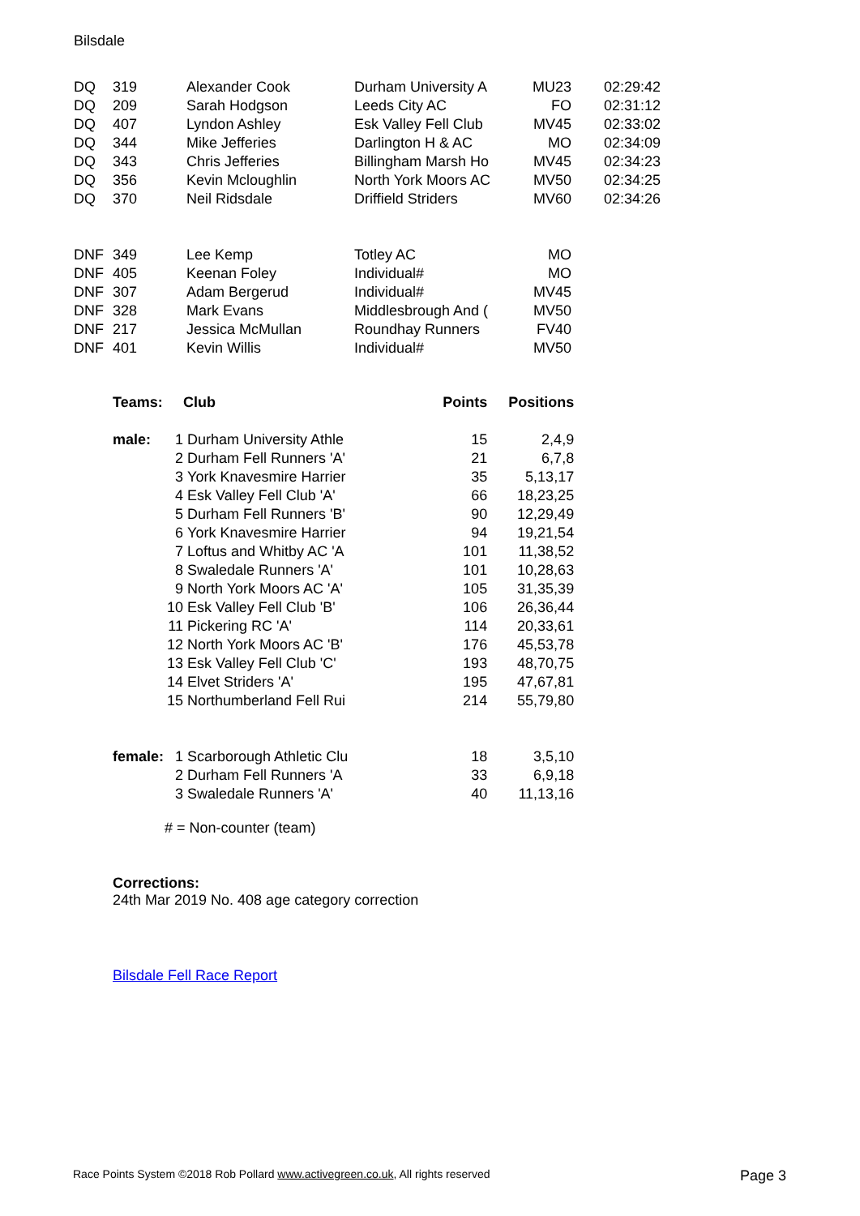Bilsdale
| DQ | 319 | Alexander Cook | Durham University A | MU23 | 02:29:42 |
| DQ | 209 | Sarah Hodgson | Leeds City AC | FO | 02:31:12 |
| DQ | 407 | Lyndon Ashley | Esk Valley Fell Club | MV45 | 02:33:02 |
| DQ | 344 | Mike Jefferies | Darlington H & AC | MO | 02:34:09 |
| DQ | 343 | Chris Jefferies | Billingham Marsh Ho | MV45 | 02:34:23 |
| DQ | 356 | Kevin Mcloughlin | North York Moors AC | MV50 | 02:34:25 |
| DQ | 370 | Neil Ridsdale | Driffield Striders | MV60 | 02:34:26 |
| DNF | 349 | Lee Kemp | Totley AC | MO | |
| DNF | 405 | Keenan Foley | Individual# | MO | |
| DNF | 307 | Adam Bergerud | Individual# | MV45 | |
| DNF | 328 | Mark Evans | Middlesbrough And ( | MV50 | |
| DNF | 217 | Jessica McMullan | Roundhay Runners | FV40 | |
| DNF | 401 | Kevin Willis | Individual# | MV50 | |
| Teams: | | Club | Points | Positions |
| --- | --- | --- | --- | --- |
| male: | 1 | Durham University Athle | 15 | 2,4,9 |
| | 2 | Durham Fell Runners 'A' | 21 | 6,7,8 |
| | 3 | York Knavesmire Harrier | 35 | 5,13,17 |
| | 4 | Esk Valley Fell Club 'A' | 66 | 18,23,25 |
| | 5 | Durham Fell Runners 'B' | 90 | 12,29,49 |
| | 6 | York Knavesmire Harrier | 94 | 19,21,54 |
| | 7 | Loftus and Whitby AC 'A | 101 | 11,38,52 |
| | 8 | Swaledale Runners 'A' | 101 | 10,28,63 |
| | 9 | North York Moors AC 'A' | 105 | 31,35,39 |
| | 10 | Esk Valley Fell Club 'B' | 106 | 26,36,44 |
| | 11 | Pickering RC 'A' | 114 | 20,33,61 |
| | 12 | North York Moors AC 'B' | 176 | 45,53,78 |
| | 13 | Esk Valley Fell Club 'C' | 193 | 48,70,75 |
| | 14 | Elvet Striders 'A' | 195 | 47,67,81 |
| | 15 | Northumberland Fell Rui | 214 | 55,79,80 |
| female: | 1 | Scarborough Athletic Clu | 18 | 3,5,10 |
| | 2 | Durham Fell Runners 'A | 33 | 6,9,18 |
| | 3 | Swaledale Runners 'A' | 40 | 11,13,16 |
# = Non-counter (team)
Corrections:
24th Mar 2019 No. 408 age category correction
Bilsdale Fell Race Report
Race Points System ©2018 Rob Pollard www.activegreen.co.uk, All rights reserved Page 3